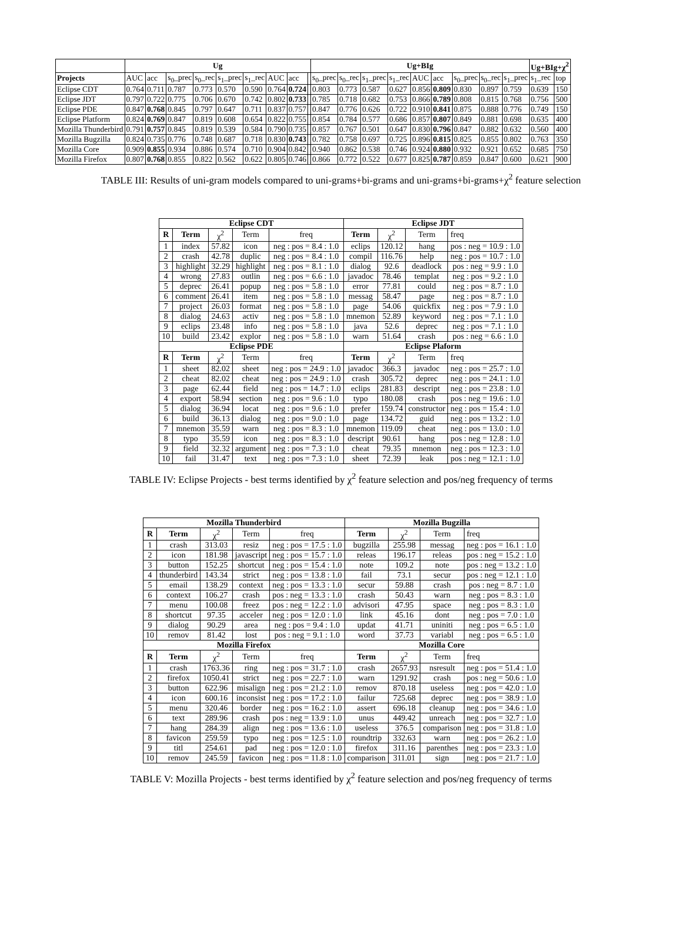| | Ug | | | | | | | | | Ug+BIg | | | | | | | | | Ug+BIg+χ<sup>2</sup> | |
| --- | --- | --- | --- | --- | --- | --- | --- | --- | --- | --- | --- | --- | --- | --- | --- | --- | --- | --- | --- | --- |
| Projects | AUC | acc | s<sub>0</sub>_prec | s<sub>0</sub>_rec | s<sub>1</sub>_prec | s<sub>1</sub>_rec | AUC | acc | | s<sub>0</sub>_prec | s<sub>0</sub>_rec | s<sub>1</sub>_prec | s<sub>1</sub>_rec | AUC | acc | s<sub>0</sub>_prec | s<sub>0</sub>_rec | s<sub>1</sub>_prec | s<sub>1</sub>_rec | top |
| Eclipse CDT | 0.764 | 0.711 | 0.787 | 0.773 | 0.570 | 0.590 | 0.764 | 0.724 | | 0.803 | 0.773 | 0.587 | 0.627 | 0.856 | 0.809 | 0.830 | 0.897 | 0.759 | 0.639 | 150 |
| Eclipse JDT | 0.797 | 0.722 | 0.775 | 0.706 | 0.670 | 0.742 | 0.802 | 0.733 | | 0.785 | 0.718 | 0.682 | 0.753 | 0.866 | 0.789 | 0.808 | 0.815 | 0.768 | 0.756 | 500 |
| Eclipse PDE | 0.847 | 0.768 | 0.845 | 0.797 | 0.647 | 0.711 | 0.837 | 0.757 | | 0.847 | 0.776 | 0.626 | 0.722 | 0.910 | 0.841 | 0.875 | 0.888 | 0.776 | 0.749 | 150 |
| Eclipse Platform | 0.824 | 0.769 | 0.847 | 0.819 | 0.608 | 0.654 | 0.822 | 0.755 | | 0.854 | 0.784 | 0.577 | 0.686 | 0.857 | 0.807 | 0.849 | 0.881 | 0.698 | 0.635 | 400 |
| Mozilla Thunderbird | 0.791 | 0.757 | 0.845 | 0.819 | 0.539 | 0.584 | 0.790 | 0.735 | | 0.857 | 0.767 | 0.501 | 0.647 | 0.830 | 0.796 | 0.847 | 0.882 | 0.632 | 0.560 | 400 |
| Mozilla Bugzilla | 0.824 | 0.735 | 0.776 | 0.748 | 0.687 | 0.718 | 0.830 | 0.743 | | 0.782 | 0.758 | 0.697 | 0.725 | 0.896 | 0.815 | 0.825 | 0.855 | 0.802 | 0.763 | 350 |
| Mozilla Core | 0.909 | 0.855 | 0.934 | 0.886 | 0.574 | 0.710 | 0.904 | 0.842 | | 0.940 | 0.862 | 0.538 | 0.746 | 0.924 | 0.880 | 0.932 | 0.921 | 0.652 | 0.685 | 750 |
| Mozilla Firefox | 0.807 | 0.768 | 0.855 | 0.822 | 0.562 | 0.622 | 0.805 | 0.746 | | 0.866 | 0.772 | 0.522 | 0.677 | 0.825 | 0.787 | 0.859 | 0.847 | 0.600 | 0.621 | 900 |
TABLE III: Results of uni-gram models compared to uni-grams+bi-grams and uni-grams+bi-grams+χ<sup>2</sup> feature selection
| Eclipse CDT | | | | | Eclipse JDT | | | |
| --- | --- | --- | --- | --- | --- | --- | --- | --- |
| R | Term | χ<sup>2</sup> | Term | freq | Term | χ<sup>2</sup> | Term | freq |
| 1 | index | 57.82 | icon | neg : pos = 8.4 : 1.0 | eclips | 120.12 | hang | pos : neg = 10.9 : 1.0 |
| 2 | crash | 42.78 | duplic | neg : pos = 8.4 : 1.0 | compil | 116.76 | help | neg : pos = 10.7 : 1.0 |
| 3 | highlight | 32.29 | highlight | neg : pos = 8.1 : 1.0 | dialog | 92.6 | deadlock | pos : neg = 9.9 : 1.0 |
| 4 | wrong | 27.83 | outlin | neg : pos = 6.6 : 1.0 | javadoc | 78.46 | templat | neg : pos = 9.2 : 1.0 |
| 5 | deprec | 26.41 | popup | neg : pos = 5.8 : 1.0 | error | 77.81 | could | neg : pos = 8.7 : 1.0 |
| 6 | comment | 26.41 | item | neg : pos = 5.8 : 1.0 | messag | 58.47 | page | neg : pos = 8.7 : 1.0 |
| 7 | project | 26.03 | format | neg : pos = 5.8 : 1.0 | page | 54.06 | quickfix | neg : pos = 7.9 : 1.0 |
| 8 | dialog | 24.63 | activ | neg : pos = 5.8 : 1.0 | mnemon | 52.89 | keyword | neg : pos = 7.1 : 1.0 |
| 9 | eclips | 23.48 | info | neg : pos = 5.8 : 1.0 | java | 52.6 | deprec | neg : pos = 7.1 : 1.0 |
| 10 | build | 23.42 | explor | neg : pos = 5.8 : 1.0 | warn | 51.64 | crash | pos : neg = 6.6 : 1.0 |
| Eclipse PDE | | | | | Eclipse Plaform | | | |
| R | Term | χ<sup>2</sup> | Term | freq | Term | χ<sup>2</sup> | Term | freq |
| 1 | sheet | 82.02 | sheet | neg : pos = 24.9 : 1.0 | javadoc | 366.3 | javadoc | neg : pos = 25.7 : 1.0 |
| 2 | cheat | 82.02 | cheat | neg : pos = 24.9 : 1.0 | crash | 305.72 | deprec | neg : pos = 24.1 : 1.0 |
| 3 | page | 62.44 | field | neg : pos = 14.7 : 1.0 | eclips | 281.83 | descript | neg : pos = 23.8 : 1.0 |
| 4 | export | 58.94 | section | neg : pos = 9.6 : 1.0 | typo | 180.08 | crash | pos : neg = 19.6 : 1.0 |
| 5 | dialog | 36.94 | locat | neg : pos = 9.6 : 1.0 | prefer | 159.74 | constructor | neg : pos = 15.4 : 1.0 |
| 6 | build | 36.13 | dialog | neg : pos = 9.0 : 1.0 | page | 134.72 | guid | neg : pos = 13.2 : 1.0 |
| 7 | mnemon | 35.59 | warn | neg : pos = 8.3 : 1.0 | mnemon | 119.09 | cheat | neg : pos = 13.0 : 1.0 |
| 8 | typo | 35.59 | icon | neg : pos = 8.3 : 1.0 | descript | 90.61 | hang | pos : neg = 12.8 : 1.0 |
| 9 | field | 32.32 | argument | neg : pos = 7.3 : 1.0 | cheat | 79.35 | mnemon | neg : pos = 12.3 : 1.0 |
| 10 | fail | 31.47 | text | neg : pos = 7.3 : 1.0 | sheet | 72.39 | leak | pos : neg = 12.1 : 1.0 |
TABLE IV: Eclipse Projects - best terms identified by χ<sup>2</sup> feature selection and pos/neg frequency of terms
| Mozilla Thunderbird | | | | | Mozilla Bugzilla | | | |
| --- | --- | --- | --- | --- | --- | --- | --- | --- |
| R | Term | χ<sup>2</sup> | Term | freq | Term | χ<sup>2</sup> | Term | freq |
| 1 | crash | 313.03 | resiz | neg : pos = 17.5 : 1.0 | bugzilla | 255.98 | messag | neg : pos = 16.1 : 1.0 |
| 2 | icon | 181.98 | javascript | neg : pos = 15.7 : 1.0 | releas | 196.17 | releas | pos : neg = 15.2 : 1.0 |
| 3 | button | 152.25 | shortcut | neg : pos = 15.4 : 1.0 | note | 109.2 | note | pos : neg = 13.2 : 1.0 |
| 4 | thunderbird | 143.34 | strict | neg : pos = 13.8 : 1.0 | fail | 73.1 | secur | pos : neg = 12.1 : 1.0 |
| 5 | email | 138.29 | context | neg : pos = 13.3 : 1.0 | secur | 59.88 | crash | pos : neg = 8.7 : 1.0 |
| 6 | context | 106.27 | crash | pos : neg = 13.3 : 1.0 | crash | 50.43 | warn | neg : pos = 8.3 : 1.0 |
| 7 | menu | 100.08 | freez | pos : neg = 12.2 : 1.0 | advisori | 47.95 | space | neg : pos = 8.3 : 1.0 |
| 8 | shortcut | 97.35 | acceler | neg : pos = 12.0 : 1.0 | link | 45.16 | dont | neg : pos = 7.0 : 1.0 |
| 9 | dialog | 90.29 | area | neg : pos = 9.4 : 1.0 | updat | 41.71 | uniniti | neg : pos = 6.5 : 1.0 |
| 10 | remov | 81.42 | lost | pos : neg = 9.1 : 1.0 | word | 37.73 | variabl | neg : pos = 6.5 : 1.0 |
| Mozilla Firefox | | | | | Mozilla Core | | | |
| R | Term | χ<sup>2</sup> | Term | freq | Term | χ<sup>2</sup> | Term | freq |
| 1 | crash | 1763.36 | ring | neg : pos = 31.7 : 1.0 | crash | 2657.93 | nsresult | neg : pos = 51.4 : 1.0 |
| 2 | firefox | 1050.41 | strict | neg : pos = 22.7 : 1.0 | warn | 1291.92 | crash | pos : neg = 50.6 : 1.0 |
| 3 | button | 622.96 | misalign | neg : pos = 21.2 : 1.0 | remov | 870.18 | useless | neg : pos = 42.0 : 1.0 |
| 4 | icon | 600.16 | inconsist | neg : pos = 17.2 : 1.0 | failur | 725.68 | deprec | neg : pos = 38.9 : 1.0 |
| 5 | menu | 320.46 | border | neg : pos = 16.2 : 1.0 | assert | 696.18 | cleanup | neg : pos = 34.6 : 1.0 |
| 6 | text | 289.96 | crash | pos : neg = 13.9 : 1.0 | unus | 449.42 | unreach | neg : pos = 32.7 : 1.0 |
| 7 | hang | 284.39 | align | neg : pos = 13.6 : 1.0 | useless | 376.5 | comparison | neg : pos = 31.8 : 1.0 |
| 8 | favicon | 259.59 | typo | neg : pos = 12.5 : 1.0 | roundtrip | 332.63 | warn | neg : pos = 26.2 : 1.0 |
| 9 | titl | 254.61 | pad | neg : pos = 12.0 : 1.0 | firefox | 311.16 | parenthes | neg : pos = 23.3 : 1.0 |
| 10 | remov | 245.59 | favicon | neg : pos = 11.8 : 1.0 | comparison | 311.01 | sign | neg : pos = 21.7 : 1.0 |
TABLE V: Mozilla Projects - best terms identified by χ<sup>2</sup> feature selection and pos/neg frequency of terms